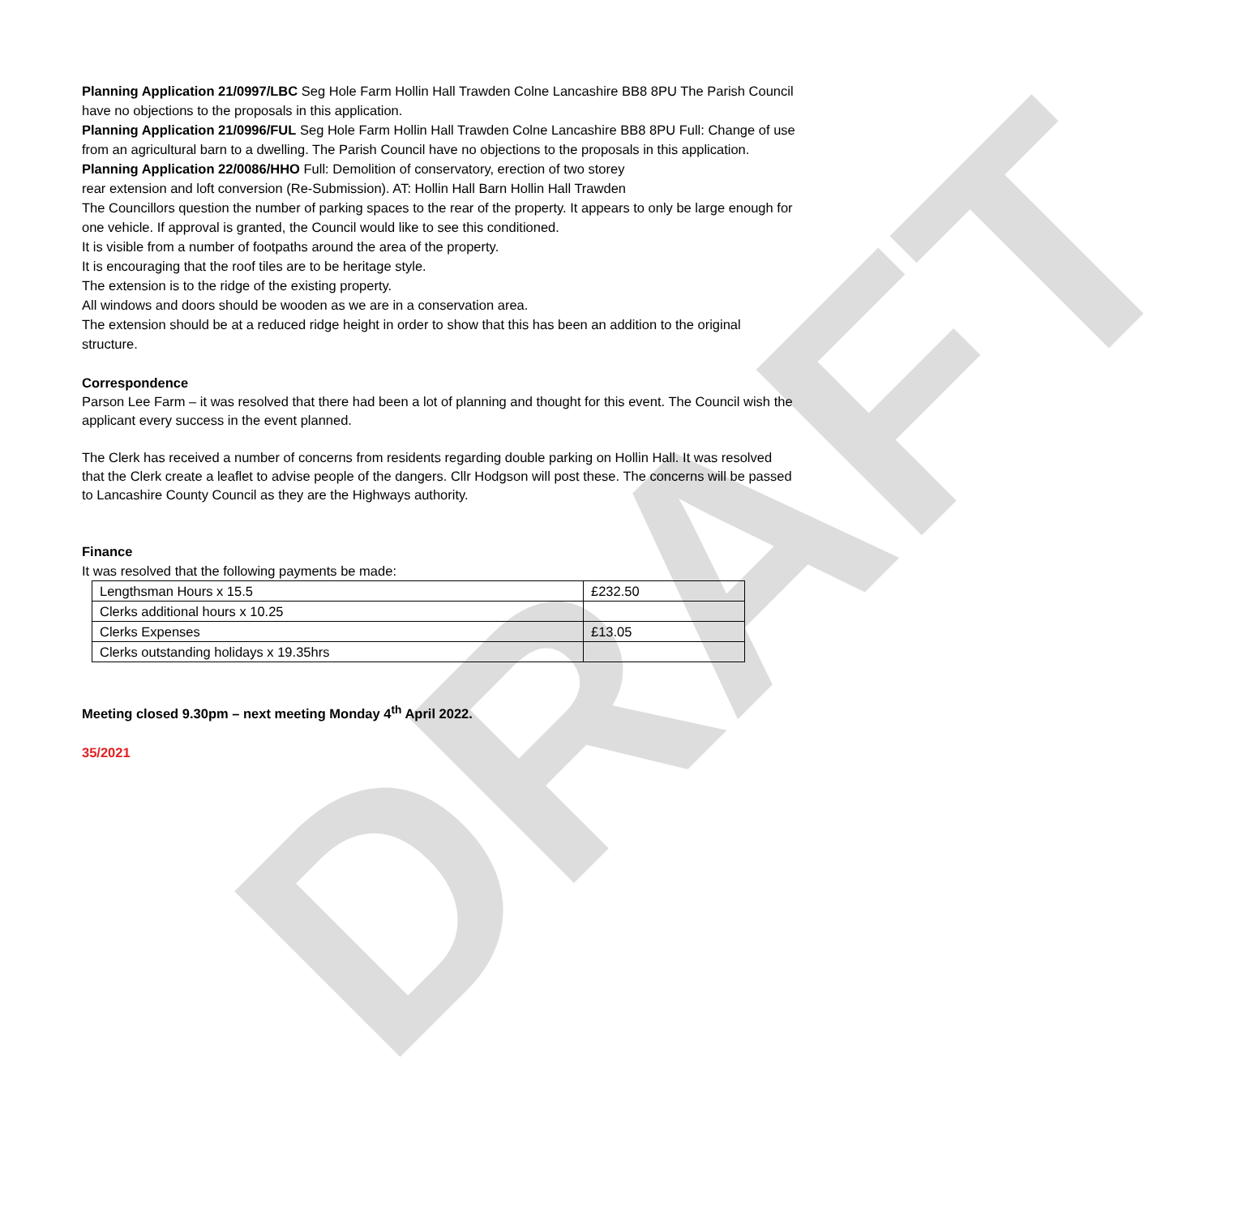DRAFT
Planning Application 21/0997/LBC Seg Hole Farm Hollin Hall Trawden Colne Lancashire BB8 8PU The Parish Council have no objections to the proposals in this application.
Planning Application 21/0996/FUL Seg Hole Farm Hollin Hall Trawden Colne Lancashire BB8 8PU Full: Change of use from an agricultural barn to a dwelling. The Parish Council have no objections to the proposals in this application.
Planning Application 22/0086/HHO Full: Demolition of conservatory, erection of two storey
rear extension and loft conversion (Re-Submission). AT: Hollin Hall Barn Hollin Hall Trawden
The Councillors question the number of parking spaces to the rear of the property. It appears to only be large enough for one vehicle. If approval is granted, the Council would like to see this conditioned.
It is visible from a number of footpaths around the area of the property.
It is encouraging that the roof tiles are to be heritage style.
The extension is to the ridge of the existing property.
All windows and doors should be wooden as we are in a conservation area.
The extension should be at a reduced ridge height in order to show that this has been an addition to the original structure.
Correspondence
Parson Lee Farm – it was resolved that there had been a lot of planning and thought for this event. The Council wish the applicant every success in the event planned.
The Clerk has received a number of concerns from residents regarding double parking on Hollin Hall. It was resolved that the Clerk create a leaflet to advise people of the dangers. Cllr Hodgson will post these. The concerns will be passed to Lancashire County Council as they are the Highways authority.
Finance
It was resolved that the following payments be made:
| Lengthsman Hours x 15.5 | £232.50 |
| Clerks additional hours x 10.25 | |
| Clerks Expenses | £13.05 |
| Clerks outstanding holidays x 19.35hrs | |
Meeting closed 9.30pm – next meeting Monday 4<sup>th</sup> April 2022.
35/2021